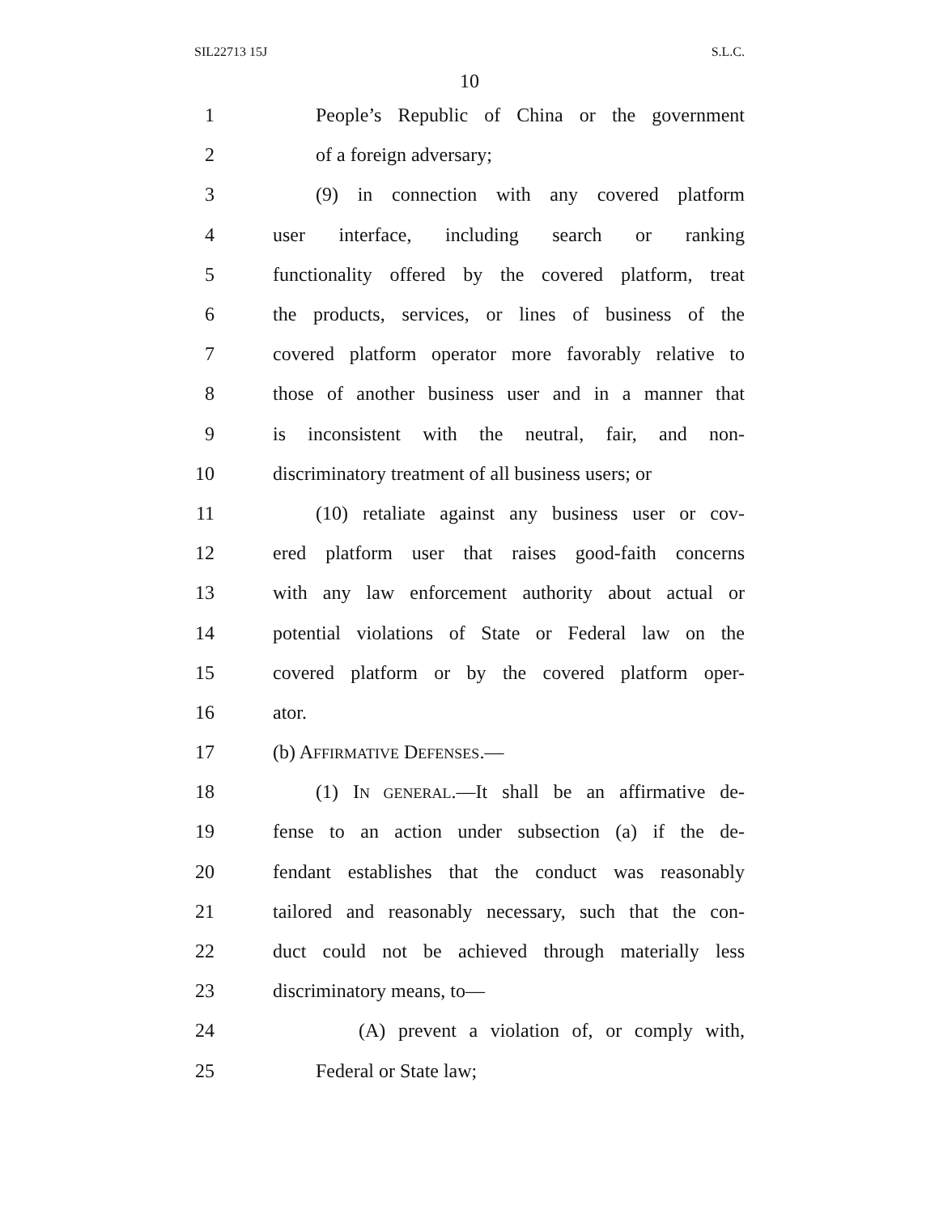SIL22713 15J S.L.C.
10
1 People’s Republic of China or the government
2 of a foreign adversary;
3 (9) in connection with any covered platform
4 user interface, including search or ranking
5 functionality offered by the covered platform, treat
6 the products, services, or lines of business of the
7 covered platform operator more favorably relative to
8 those of another business user and in a manner that
9 is inconsistent with the neutral, fair, and non-
10 discriminatory treatment of all business users; or
11 (10) retaliate against any business user or cov-
12 ered platform user that raises good-faith concerns
13 with any law enforcement authority about actual or
14 potential violations of State or Federal law on the
15 covered platform or by the covered platform oper-
16 ator.
17 (b) AFFIRMATIVE DEFENSES.—
18 (1) IN GENERAL.—It shall be an affirmative de-
19 fense to an action under subsection (a) if the de-
20 fendant establishes that the conduct was reasonably
21 tailored and reasonably necessary, such that the con-
22 duct could not be achieved through materially less
23 discriminatory means, to—
24 (A) prevent a violation of, or comply with,
25 Federal or State law;